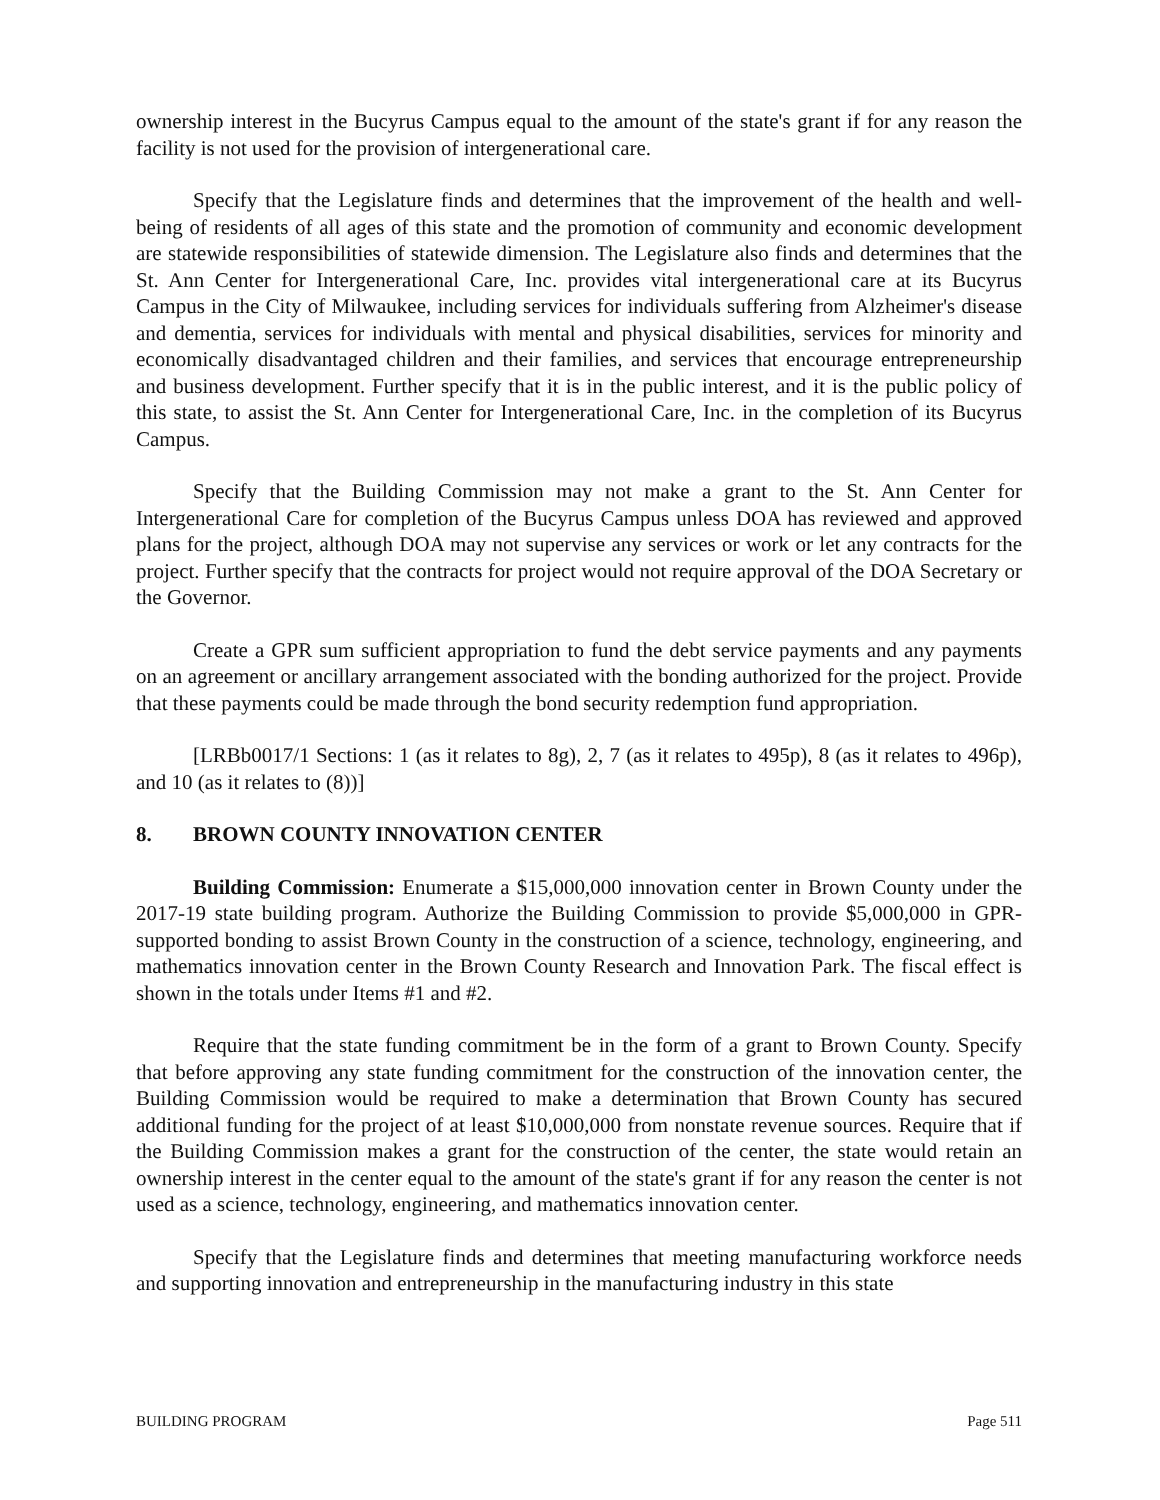ownership interest in the Bucyrus Campus equal to the amount of the state's grant if for any reason the facility is not used for the provision of intergenerational care.
Specify that the Legislature finds and determines that the improvement of the health and well-being of residents of all ages of this state and the promotion of community and economic development are statewide responsibilities of statewide dimension. The Legislature also finds and determines that the St. Ann Center for Intergenerational Care, Inc. provides vital intergenerational care at its Bucyrus Campus in the City of Milwaukee, including services for individuals suffering from Alzheimer's disease and dementia, services for individuals with mental and physical disabilities, services for minority and economically disadvantaged children and their families, and services that encourage entrepreneurship and business development. Further specify that it is in the public interest, and it is the public policy of this state, to assist the St. Ann Center for Intergenerational Care, Inc. in the completion of its Bucyrus Campus.
Specify that the Building Commission may not make a grant to the St. Ann Center for Intergenerational Care for completion of the Bucyrus Campus unless DOA has reviewed and approved plans for the project, although DOA may not supervise any services or work or let any contracts for the project. Further specify that the contracts for project would not require approval of the DOA Secretary or the Governor.
Create a GPR sum sufficient appropriation to fund the debt service payments and any payments on an agreement or ancillary arrangement associated with the bonding authorized for the project. Provide that these payments could be made through the bond security redemption fund appropriation.
[LRBb0017/1 Sections: 1 (as it relates to 8g), 2, 7 (as it relates to 495p), 8 (as it relates to 496p), and 10 (as it relates to (8))]
8. BROWN COUNTY INNOVATION CENTER
Building Commission: Enumerate a $15,000,000 innovation center in Brown County under the 2017-19 state building program. Authorize the Building Commission to provide $5,000,000 in GPR-supported bonding to assist Brown County in the construction of a science, technology, engineering, and mathematics innovation center in the Brown County Research and Innovation Park. The fiscal effect is shown in the totals under Items #1 and #2.
Require that the state funding commitment be in the form of a grant to Brown County. Specify that before approving any state funding commitment for the construction of the innovation center, the Building Commission would be required to make a determination that Brown County has secured additional funding for the project of at least $10,000,000 from nonstate revenue sources. Require that if the Building Commission makes a grant for the construction of the center, the state would retain an ownership interest in the center equal to the amount of the state's grant if for any reason the center is not used as a science, technology, engineering, and mathematics innovation center.
Specify that the Legislature finds and determines that meeting manufacturing workforce needs and supporting innovation and entrepreneurship in the manufacturing industry in this state
BUILDING PROGRAM Page 511